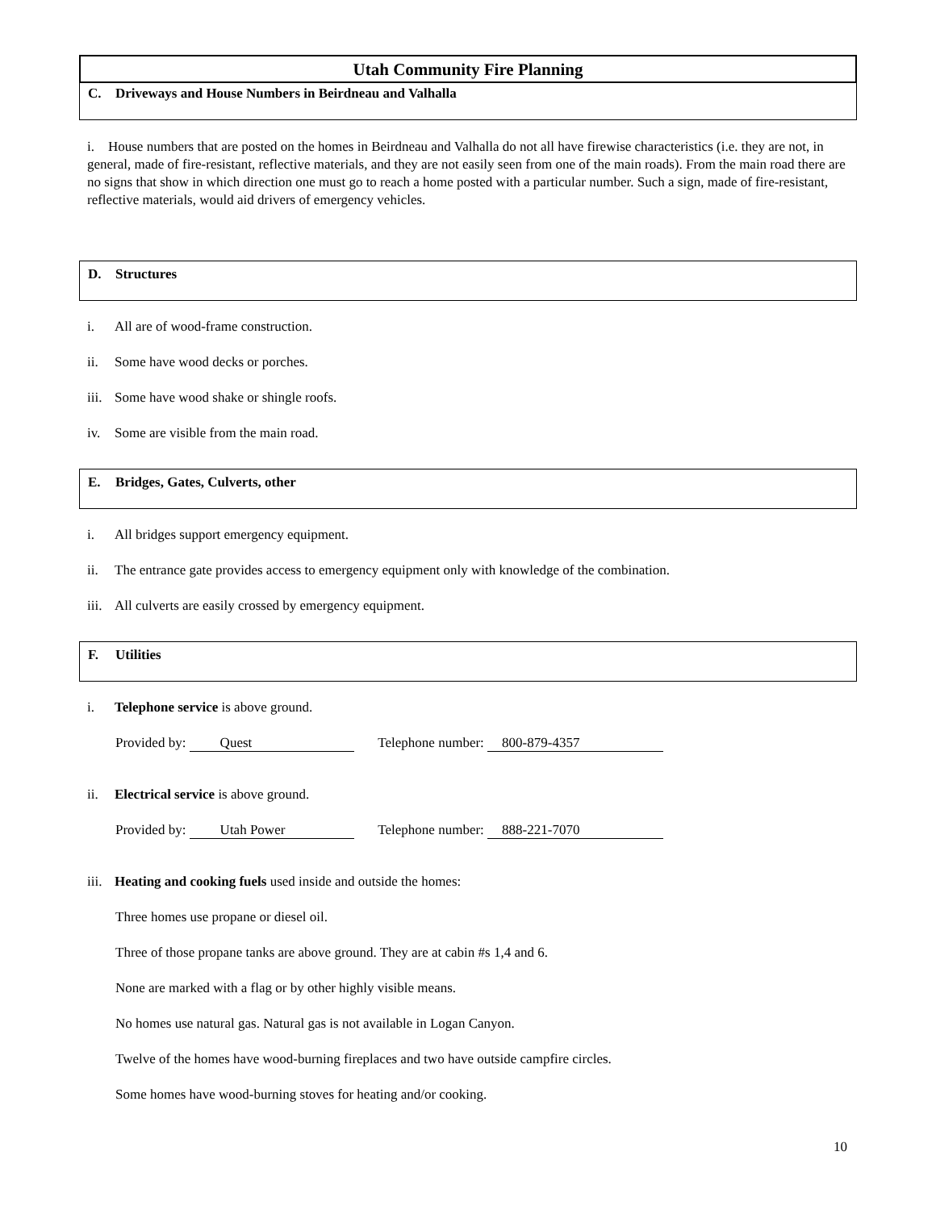Utah Community Fire Planning
C. Driveways and House Numbers in Beirdneau and Valhalla
i. House numbers that are posted on the homes in Beirdneau and Valhalla do not all have firewise characteristics (i.e. they are not, in general, made of fire-resistant, reflective materials, and they are not easily seen from one of the main roads). From the main road there are no signs that show in which direction one must go to reach a home posted with a particular number. Such a sign, made of fire-resistant, reflective materials, would aid drivers of emergency vehicles.
D. Structures
i. All are of wood-frame construction.
ii. Some have wood decks or porches.
iii. Some have wood shake or shingle roofs.
iv. Some are visible from the main road.
E. Bridges, Gates, Culverts, other
i. All bridges support emergency equipment.
ii. The entrance gate provides access to emergency equipment only with knowledge of the combination.
iii. All culverts are easily crossed by emergency equipment.
F. Utilities
i. Telephone service is above ground.
Provided by: Quest Telephone number: 800-879-4357
ii. Electrical service is above ground.
Provided by: Utah Power Telephone number: 888-221-7070
iii. Heating and cooking fuels used inside and outside the homes:
Three homes use propane or diesel oil.
Three of those propane tanks are above ground. They are at cabin #s 1,4 and 6.
None are marked with a flag or by other highly visible means.
No homes use natural gas. Natural gas is not available in Logan Canyon.
Twelve of the homes have wood-burning fireplaces and two have outside campfire circles.
Some homes have wood-burning stoves for heating and/or cooking.
10